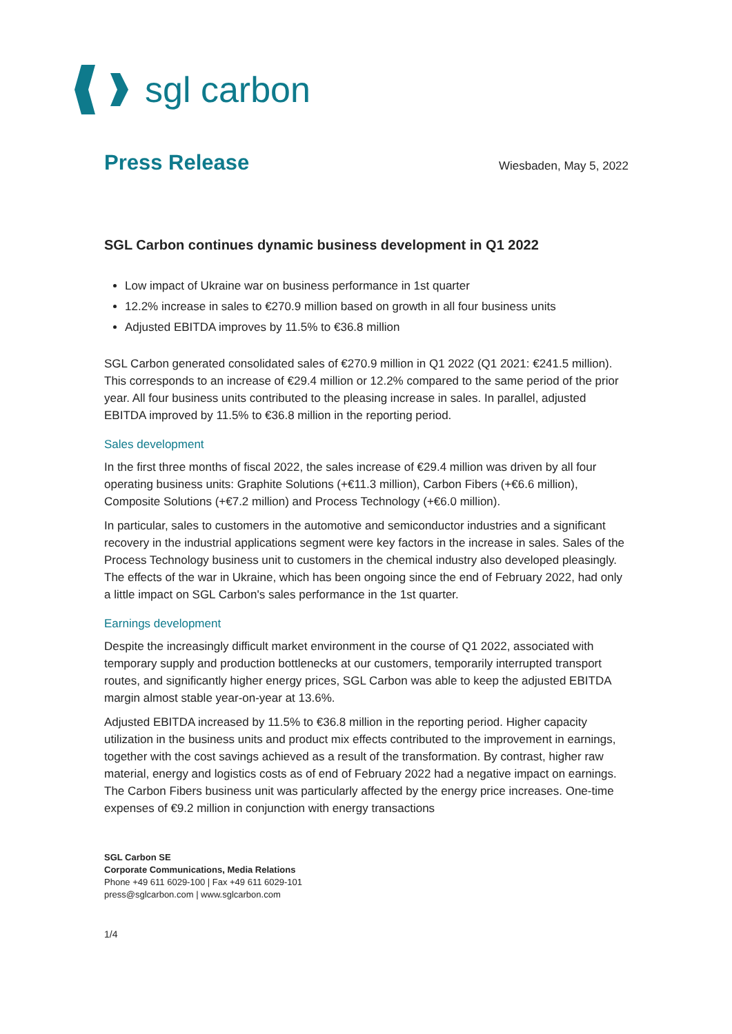sgl carbon
Press Release
Wiesbaden, May 5, 2022
SGL Carbon continues dynamic business development in Q1 2022
Low impact of Ukraine war on business performance in 1st quarter
12.2% increase in sales to €270.9 million based on growth in all four business units
Adjusted EBITDA improves by 11.5% to €36.8 million
SGL Carbon generated consolidated sales of €270.9 million in Q1 2022 (Q1 2021: €241.5 million). This corresponds to an increase of €29.4 million or 12.2% compared to the same period of the prior year. All four business units contributed to the pleasing increase in sales. In parallel, adjusted EBITDA improved by 11.5% to €36.8 million in the reporting period.
Sales development
In the first three months of fiscal 2022, the sales increase of €29.4 million was driven by all four operating business units: Graphite Solutions (+€11.3 million), Carbon Fibers (+€6.6 million), Composite Solutions (+€7.2 million) and Process Technology (+€6.0 million).
In particular, sales to customers in the automotive and semiconductor industries and a significant recovery in the industrial applications segment were key factors in the increase in sales. Sales of the Process Technology business unit to customers in the chemical industry also developed pleasingly. The effects of the war in Ukraine, which has been ongoing since the end of February 2022, had only a little impact on SGL Carbon's sales performance in the 1st quarter.
Earnings development
Despite the increasingly difficult market environment in the course of Q1 2022, associated with temporary supply and production bottlenecks at our customers, temporarily interrupted transport routes, and significantly higher energy prices, SGL Carbon was able to keep the adjusted EBITDA margin almost stable year-on-year at 13.6%.
Adjusted EBITDA increased by 11.5% to €36.8 million in the reporting period. Higher capacity utilization in the business units and product mix effects contributed to the improvement in earnings, together with the cost savings achieved as a result of the transformation. By contrast, higher raw material, energy and logistics costs as of end of February 2022 had a negative impact on earnings. The Carbon Fibers business unit was particularly affected by the energy price increases. One-time expenses of €9.2 million in conjunction with energy transactions
SGL Carbon SE
Corporate Communications, Media Relations
Phone +49 611 6029-100 | Fax +49 611 6029-101
press@sglcarbon.com | www.sglcarbon.com
1/4